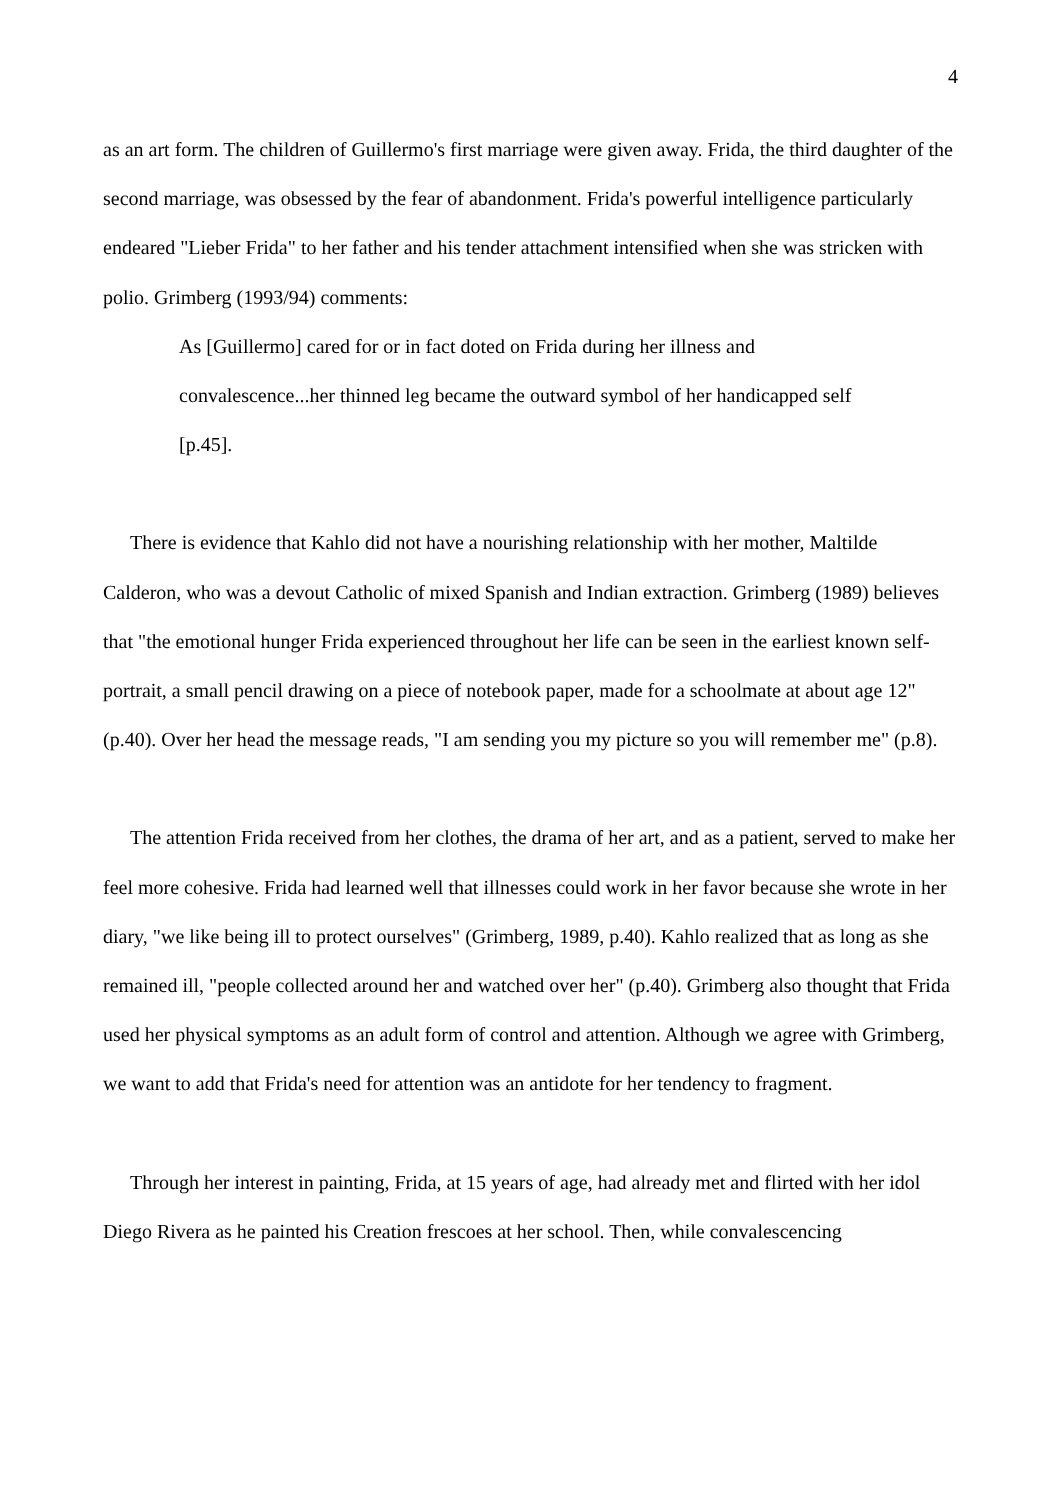4
as an art form. The children of Guillermo's first marriage were given away. Frida, the third daughter of the second marriage, was obsessed by the fear of abandonment. Frida's powerful intelligence particularly endeared "Lieber Frida" to her father and his tender attachment intensified when she was stricken with polio. Grimberg (1993/94) comments:
As [Guillermo] cared for or in fact doted on Frida during her illness and convalescence...her thinned leg became the outward symbol of her handicapped self [p.45].
There is evidence that Kahlo did not have a nourishing relationship with her mother, Maltilde Calderon, who was a devout Catholic of mixed Spanish and Indian extraction. Grimberg (1989) believes that "the emotional hunger Frida experienced throughout her life can be seen in the earliest known self-portrait, a small pencil drawing on a piece of notebook paper, made for a schoolmate at about age 12" (p.40). Over her head the message reads, "I am sending you my picture so you will remember me" (p.8).
The attention Frida received from her clothes, the drama of her art, and as a patient, served to make her feel more cohesive. Frida had learned well that illnesses could work in her favor because she wrote in her diary, "we like being ill to protect ourselves" (Grimberg, 1989, p.40). Kahlo realized that as long as she remained ill, "people collected around her and watched over her" (p.40). Grimberg also thought that Frida used her physical symptoms as an adult form of control and attention. Although we agree with Grimberg, we want to add that Frida's need for attention was an antidote for her tendency to fragment.
Through her interest in painting, Frida, at 15 years of age, had already met and flirted with her idol Diego Rivera as he painted his Creation frescoes at her school. Then, while convalescencing